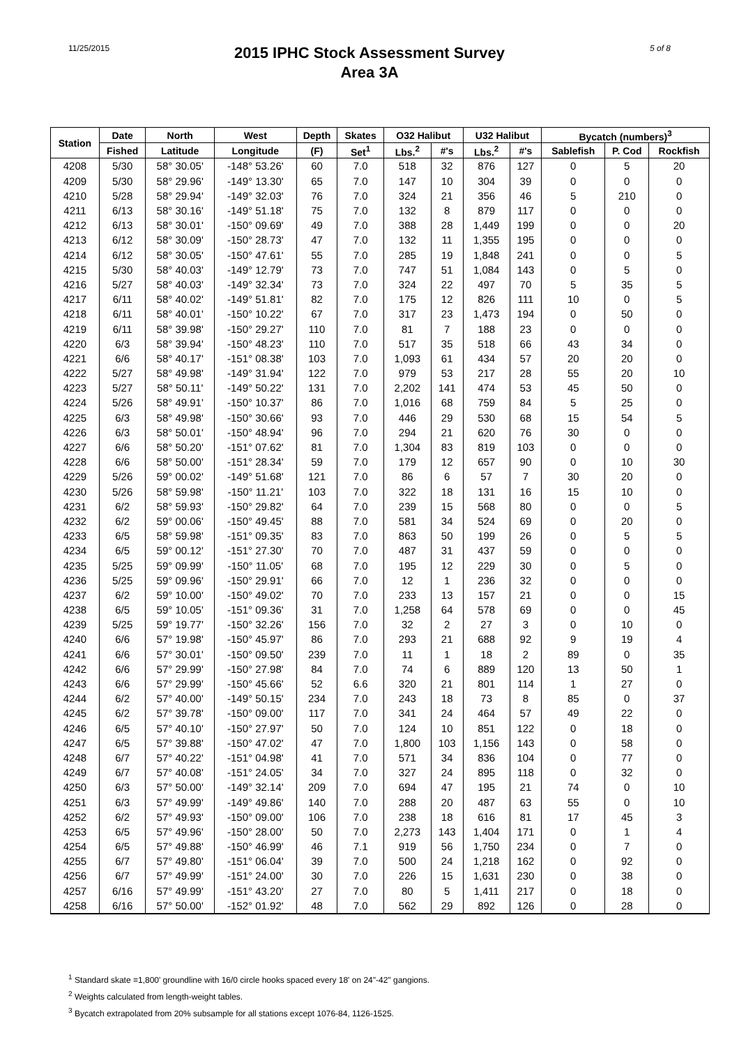11/25/2015
2015 IPHC Stock Assessment Survey
Area 3A
5 of 8
| Station | Date | North | West | Depth | Skates | O32 Halibut | | U32 Halibut | | Bycatch (numbers)<sup>3</sup> | | |
| --- | --- | --- | --- | --- | --- | --- | --- | --- | --- | --- | --- | --- |
| | Fished | Latitude | Longitude | (F) | Set<sup>1</sup> | Lbs.<sup>2</sup> | #'s | Lbs.<sup>2</sup> | #'s | Sablefish | P. Cod | Rockfish |
| 4208 | 5/30 | 58° 30.05' | -148° 53.26' | 60 | 7.0 | 518 | 32 | 876 | 127 | 0 | 5 | 20 |
| 4209 | 5/30 | 58° 29.96' | -149° 13.30' | 65 | 7.0 | 147 | 10 | 304 | 39 | 0 | 0 | 0 |
| 4210 | 5/28 | 58° 29.94' | -149° 32.03' | 76 | 7.0 | 324 | 21 | 356 | 46 | 5 | 210 | 0 |
| 4211 | 6/13 | 58° 30.16' | -149° 51.18' | 75 | 7.0 | 132 | 8 | 879 | 117 | 0 | 0 | 0 |
| 4212 | 6/13 | 58° 30.01' | -150° 09.69' | 49 | 7.0 | 388 | 28 | 1,449 | 199 | 0 | 0 | 20 |
| 4213 | 6/12 | 58° 30.09' | -150° 28.73' | 47 | 7.0 | 132 | 11 | 1,355 | 195 | 0 | 0 | 0 |
| 4214 | 6/12 | 58° 30.05' | -150° 47.61' | 55 | 7.0 | 285 | 19 | 1,848 | 241 | 0 | 0 | 5 |
| 4215 | 5/30 | 58° 40.03' | -149° 12.79' | 73 | 7.0 | 747 | 51 | 1,084 | 143 | 0 | 5 | 0 |
| 4216 | 5/27 | 58° 40.03' | -149° 32.34' | 73 | 7.0 | 324 | 22 | 497 | 70 | 5 | 35 | 5 |
| 4217 | 6/11 | 58° 40.02' | -149° 51.81' | 82 | 7.0 | 175 | 12 | 826 | 111 | 10 | 0 | 5 |
| 4218 | 6/11 | 58° 40.01' | -150° 10.22' | 67 | 7.0 | 317 | 23 | 1,473 | 194 | 0 | 50 | 0 |
| 4219 | 6/11 | 58° 39.98' | -150° 29.27' | 110 | 7.0 | 81 | 7 | 188 | 23 | 0 | 0 | 0 |
| 4220 | 6/3 | 58° 39.94' | -150° 48.23' | 110 | 7.0 | 517 | 35 | 518 | 66 | 43 | 34 | 0 |
| 4221 | 6/6 | 58° 40.17' | -151° 08.38' | 103 | 7.0 | 1,093 | 61 | 434 | 57 | 20 | 20 | 0 |
| 4222 | 5/27 | 58° 49.98' | -149° 31.94' | 122 | 7.0 | 979 | 53 | 217 | 28 | 55 | 20 | 10 |
| 4223 | 5/27 | 58° 50.11' | -149° 50.22' | 131 | 7.0 | 2,202 | 141 | 474 | 53 | 45 | 50 | 0 |
| 4224 | 5/26 | 58° 49.91' | -150° 10.37' | 86 | 7.0 | 1,016 | 68 | 759 | 84 | 5 | 25 | 0 |
| 4225 | 6/3 | 58° 49.98' | -150° 30.66' | 93 | 7.0 | 446 | 29 | 530 | 68 | 15 | 54 | 5 |
| 4226 | 6/3 | 58° 50.01' | -150° 48.94' | 96 | 7.0 | 294 | 21 | 620 | 76 | 30 | 0 | 0 |
| 4227 | 6/6 | 58° 50.20' | -151° 07.62' | 81 | 7.0 | 1,304 | 83 | 819 | 103 | 0 | 0 | 0 |
| 4228 | 6/6 | 58° 50.00' | -151° 28.34' | 59 | 7.0 | 179 | 12 | 657 | 90 | 0 | 10 | 30 |
| 4229 | 5/26 | 59° 00.02' | -149° 51.68' | 121 | 7.0 | 86 | 6 | 57 | 7 | 30 | 20 | 0 |
| 4230 | 5/26 | 58° 59.98' | -150° 11.21' | 103 | 7.0 | 322 | 18 | 131 | 16 | 15 | 10 | 0 |
| 4231 | 6/2 | 58° 59.93' | -150° 29.82' | 64 | 7.0 | 239 | 15 | 568 | 80 | 0 | 0 | 5 |
| 4232 | 6/2 | 59° 00.06' | -150° 49.45' | 88 | 7.0 | 581 | 34 | 524 | 69 | 0 | 20 | 0 |
| 4233 | 6/5 | 58° 59.98' | -151° 09.35' | 83 | 7.0 | 863 | 50 | 199 | 26 | 0 | 5 | 5 |
| 4234 | 6/5 | 59° 00.12' | -151° 27.30' | 70 | 7.0 | 487 | 31 | 437 | 59 | 0 | 0 | 0 |
| 4235 | 5/25 | 59° 09.99' | -150° 11.05' | 68 | 7.0 | 195 | 12 | 229 | 30 | 0 | 5 | 0 |
| 4236 | 5/25 | 59° 09.96' | -150° 29.91' | 66 | 7.0 | 12 | 1 | 236 | 32 | 0 | 0 | 0 |
| 4237 | 6/2 | 59° 10.00' | -150° 49.02' | 70 | 7.0 | 233 | 13 | 157 | 21 | 0 | 0 | 15 |
| 4238 | 6/5 | 59° 10.05' | -151° 09.36' | 31 | 7.0 | 1,258 | 64 | 578 | 69 | 0 | 0 | 45 |
| 4239 | 5/25 | 59° 19.77' | -150° 32.26' | 156 | 7.0 | 32 | 2 | 27 | 3 | 0 | 10 | 0 |
| 4240 | 6/6 | 57° 19.98' | -150° 45.97' | 86 | 7.0 | 293 | 21 | 688 | 92 | 9 | 19 | 4 |
| 4241 | 6/6 | 57° 30.01' | -150° 09.50' | 239 | 7.0 | 11 | 1 | 18 | 2 | 89 | 0 | 35 |
| 4242 | 6/6 | 57° 29.99' | -150° 27.98' | 84 | 7.0 | 74 | 6 | 889 | 120 | 13 | 50 | 1 |
| 4243 | 6/6 | 57° 29.99' | -150° 45.66' | 52 | 6.6 | 320 | 21 | 801 | 114 | 1 | 27 | 0 |
| 4244 | 6/2 | 57° 40.00' | -149° 50.15' | 234 | 7.0 | 243 | 18 | 73 | 8 | 85 | 0 | 37 |
| 4245 | 6/2 | 57° 39.78' | -150° 09.00' | 117 | 7.0 | 341 | 24 | 464 | 57 | 49 | 22 | 0 |
| 4246 | 6/5 | 57° 40.10' | -150° 27.97' | 50 | 7.0 | 124 | 10 | 851 | 122 | 0 | 18 | 0 |
| 4247 | 6/5 | 57° 39.88' | -150° 47.02' | 47 | 7.0 | 1,800 | 103 | 1,156 | 143 | 0 | 58 | 0 |
| 4248 | 6/7 | 57° 40.22' | -151° 04.98' | 41 | 7.0 | 571 | 34 | 836 | 104 | 0 | 77 | 0 |
| 4249 | 6/7 | 57° 40.08' | -151° 24.05' | 34 | 7.0 | 327 | 24 | 895 | 118 | 0 | 32 | 0 |
| 4250 | 6/3 | 57° 50.00' | -149° 32.14' | 209 | 7.0 | 694 | 47 | 195 | 21 | 74 | 0 | 10 |
| 4251 | 6/3 | 57° 49.99' | -149° 49.86' | 140 | 7.0 | 288 | 20 | 487 | 63 | 55 | 0 | 10 |
| 4252 | 6/2 | 57° 49.93' | -150° 09.00' | 106 | 7.0 | 238 | 18 | 616 | 81 | 17 | 45 | 3 |
| 4253 | 6/5 | 57° 49.96' | -150° 28.00' | 50 | 7.0 | 2,273 | 143 | 1,404 | 171 | 0 | 1 | 4 |
| 4254 | 6/5 | 57° 49.88' | -150° 46.99' | 46 | 7.1 | 919 | 56 | 1,750 | 234 | 0 | 7 | 0 |
| 4255 | 6/7 | 57° 49.80' | -151° 06.04' | 39 | 7.0 | 500 | 24 | 1,218 | 162 | 0 | 92 | 0 |
| 4256 | 6/7 | 57° 49.99' | -151° 24.00' | 30 | 7.0 | 226 | 15 | 1,631 | 230 | 0 | 38 | 0 |
| 4257 | 6/16 | 57° 49.99' | -151° 43.20' | 27 | 7.0 | 80 | 5 | 1,411 | 217 | 0 | 18 | 0 |
| 4258 | 6/16 | 57° 50.00' | -152° 01.92' | 48 | 7.0 | 562 | 29 | 892 | 126 | 0 | 28 | 0 |
<sup>1</sup> Standard skate =1,800' groundline with 16/0 circle hooks spaced every 18' on 24"-42" gangions.
<sup>2</sup> Weights calculated from length-weight tables.
<sup>3</sup> Bycatch extrapolated from 20% subsample for all stations except 1076-84, 1126-1525.